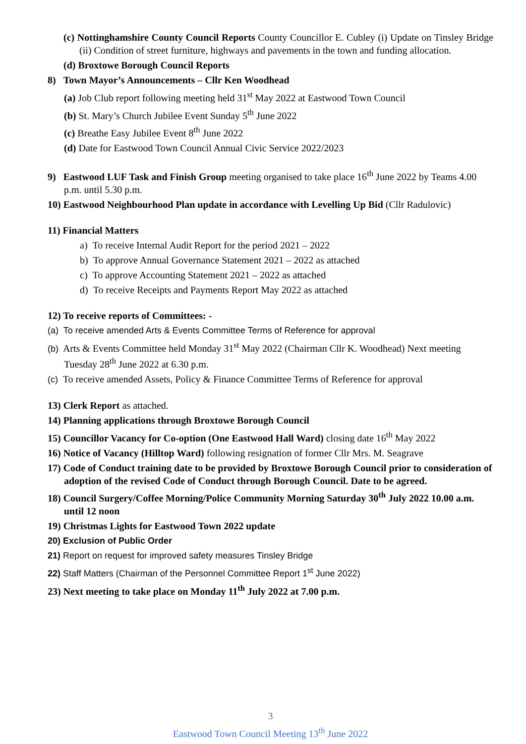(c) Nottinghamshire County Council Reports County Councillor E. Cubley (i) Update on Tinsley Bridge (ii) Condition of street furniture, highways and pavements in the town and funding allocation.
(d) Broxtowe Borough Council Reports
8) Town Mayor’s Announcements – Cllr Ken Woodhead
(a) Job Club report following meeting held 31<sup>st</sup> May 2022 at Eastwood Town Council
(b) St. Mary’s Church Jubilee Event Sunday 5<sup>th</sup> June 2022
(c) Breathe Easy Jubilee Event 8<sup>th</sup> June 2022
(d) Date for Eastwood Town Council Annual Civic Service 2022/2023
9) Eastwood LUF Task and Finish Group meeting organised to take place 16<sup>th</sup> June 2022 by Teams 4.00 p.m. until 5.30 p.m.
10) Eastwood Neighbourhood Plan update in accordance with Levelling Up Bid (Cllr Radulovic)
11) Financial Matters
a) To receive Internal Audit Report for the period 2021 – 2022
b) To approve Annual Governance Statement 2021 – 2022 as attached
c) To approve Accounting Statement 2021 – 2022 as attached
d) To receive Receipts and Payments Report May 2022 as attached
12) To receive reports of Committees: -
(a) To receive amended Arts & Events Committee Terms of Reference for approval
(b) Arts & Events Committee held Monday 31<sup>st</sup> May 2022 (Chairman Cllr K. Woodhead) Next meeting Tuesday 28<sup>th</sup> June 2022 at 6.30 p.m.
(c) To receive amended Assets, Policy & Finance Committee Terms of Reference for approval
13) Clerk Report as attached.
14) Planning applications through Broxtowe Borough Council
15) Councillor Vacancy for Co-option (One Eastwood Hall Ward) closing date 16<sup>th</sup> May 2022
16) Notice of Vacancy (Hilltop Ward) following resignation of former Cllr Mrs. M. Seagrave
17) Code of Conduct training date to be provided by Broxtowe Borough Council prior to consideration of adoption of the revised Code of Conduct through Borough Council. Date to be agreed.
18) Council Surgery/Coffee Morning/Police Community Morning Saturday 30<sup>th</sup> July 2022 10.00 a.m. until 12 noon
19) Christmas Lights for Eastwood Town 2022 update
20) Exclusion of Public Order
21) Report on request for improved safety measures Tinsley Bridge
22) Staff Matters (Chairman of the Personnel Committee Report 1<sup>st</sup> June 2022)
23) Next meeting to take place on Monday 11<sup>th</sup> July 2022 at 7.00 p.m.
3
Eastwood Town Council Meeting 13<sup>th</sup> June 2022